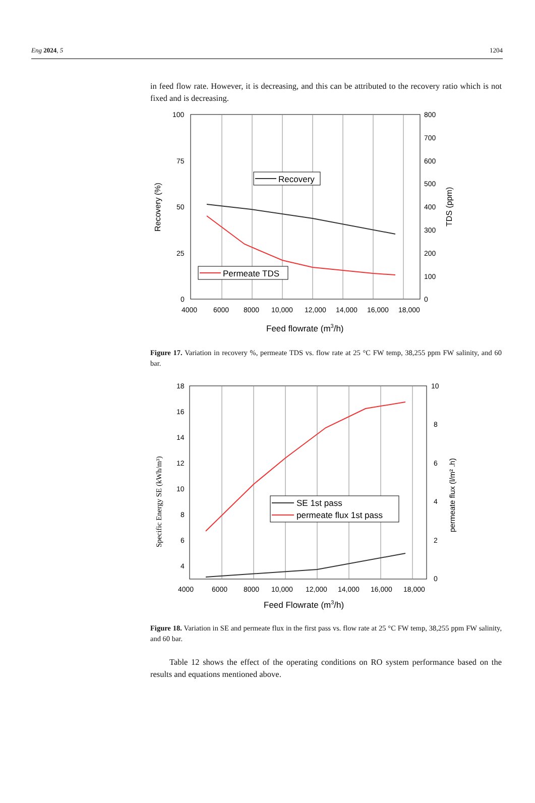Eng 2024, 5 1204
in feed flow rate. However, it is decreasing, and this can be attributed to the recovery ratio which is not fixed and is decreasing.
100
75
50
25
0
800
700
600
500
400
300
200
100
0
4000
6000
8000
10,000
12,000
14,000
16,000
18,000
Recovery
Permeate TDS
Feed flowrate (m3/h)
Recovery (%)
TDS (ppm)
Figure 17. Variation in recovery %, permeate TDS vs. flow rate at 25 °C FW temp, 38,255 ppm FW salinity, and 60 bar.
18
16
14
12
10
8
6
4
10
8
6
4
2
0
4000
6000
8000
10,000
12,000
14,000
16,000
18,000
SE 1st pass
permeate flux 1st pass
Feed Flowrate (m3/h)
Specific Energy SE (kWh/m³)
permeate flux (l/m² .h)
Figure 18. Variation in SE and permeate flux in the first pass vs. flow rate at 25 °C FW temp, 38,255 ppm FW salinity, and 60 bar.
Table 12 shows the effect of the operating conditions on RO system performance based on the results and equations mentioned above.